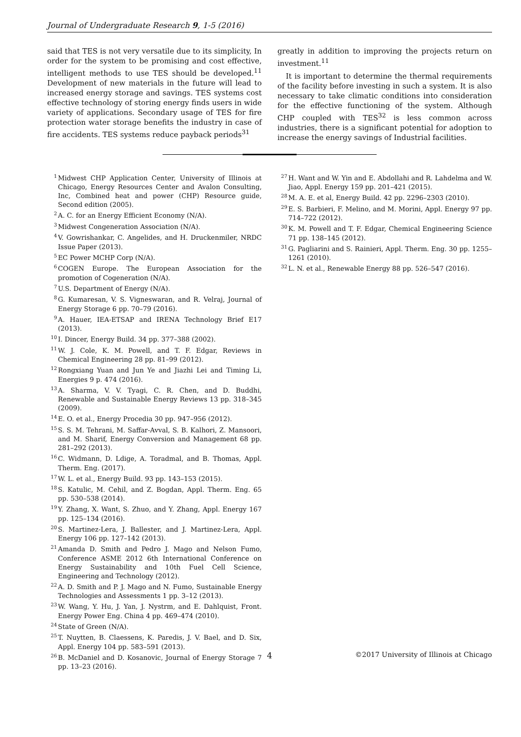Journal of Undergraduate Research 9, 1-5 (2016)
said that TES is not very versatile due to its simplicity, In order for the system to be promising and cost effective, intelligent methods to use TES should be developed.<sup>11</sup> Development of new materials in the future will lead to increased energy storage and savings. TES systems cost effective technology of storing energy finds users in wide variety of applications. Secondary usage of TES for fire protection water storage benefits the industry in case of fire accidents. TES systems reduce payback periods<sup>31</sup>
greatly in addition to improving the projects return on investment.<sup>11</sup>
It is important to determine the thermal requirements of the facility before investing in such a system. It is also necessary to take climatic conditions into consideration for the effective functioning of the system. Although CHP coupled with TES<sup>32</sup> is less common across industries, there is a significant potential for adoption to increase the energy savings of Industrial facilities.
<sup>1</sup> Midwest CHP Application Center, University of Illinois at Chicago, Energy Resources Center and Avalon Consulting, Inc, Combined heat and power (CHP) Resource guide, Second edition (2005).
<sup>2</sup> A. C. for an Energy Efficient Economy (N/A).
<sup>3</sup> Midwest Congeneration Association (N/A).
<sup>4</sup> V. Gowrishankar, C. Angelides, and H. Druckenmiler, NRDC Issue Paper (2013).
<sup>5</sup> EC Power MCHP Corp (N/A).
<sup>6</sup>COGEN Europe. The European Association for the promotion of Cogeneration (N/A).
<sup>7</sup> U.S. Department of Energy (N/A).
<sup>8</sup> G. Kumaresan, V. S. Vigneswaran, and R. Velraj, Journal of Energy Storage 6 pp. 70–79 (2016).
<sup>9</sup> A. Hauer, IEA-ETSAP and IRENA Technology Brief E17 (2013).
<sup>10</sup> I. Dincer, Energy Build. 34 pp. 377–388 (2002).
<sup>11</sup> W. J. Cole, K. M. Powell, and T. F. Edgar, Reviews in Chemical Engineering 28 pp. 81–99 (2012).
<sup>12</sup> Rongxiang Yuan and Jun Ye and Jiazhi Lei and Timing Li, Energies 9 p. 474 (2016).
<sup>13</sup> A. Sharma, V. V. Tyagi, C. R. Chen, and D. Buddhi, Renewable and Sustainable Energy Reviews 13 pp. 318–345 (2009).
<sup>14</sup> E. O. et al., Energy Procedia 30 pp. 947–956 (2012).
<sup>15</sup> S. S. M. Tehrani, M. Saffar-Avval, S. B. Kalhori, Z. Mansoori, and M. Sharif, Energy Conversion and Management 68 pp. 281–292 (2013).
<sup>16</sup>C. Widmann, D. Ldige, A. Toradmal, and B. Thomas, Appl. Therm. Eng. (2017).
<sup>17</sup> W. L. et al., Energy Build. 93 pp. 143–153 (2015).
<sup>18</sup>S. Katulic, M. Cehil, and Z. Bogdan, Appl. Therm. Eng. 65 pp. 530–538 (2014).
<sup>19</sup> Y. Zhang, X. Want, S. Zhuo, and Y. Zhang, Appl. Energy 167 pp. 125–134 (2016).
<sup>20</sup>S. Martinez-Lera, J. Ballester, and J. Martinez-Lera, Appl. Energy 106 pp. 127–142 (2013).
<sup>21</sup> Amanda D. Smith and Pedro J. Mago and Nelson Fumo, Conference ASME 2012 6th International Conference on Energy Sustainability and 10th Fuel Cell Science, Engineering and Technology (2012).
<sup>22</sup> A. D. Smith and P. J. Mago and N. Fumo, Sustainable Energy Technologies and Assessments 1 pp. 3–12 (2013).
<sup>23</sup> W. Wang, Y. Hu, J. Yan, J. Nystrm, and E. Dahlquist, Front. Energy Power Eng. China 4 pp. 469–474 (2010).
<sup>24</sup> State of Green (N/A).
<sup>25</sup> T. Nuytten, B. Claessens, K. Paredis, J. V. Bael, and D. Six, Appl. Energy 104 pp. 583–591 (2013).
<sup>26</sup>B. McDaniel and D. Kosanovic, Journal of Energy Storage 7 pp. 13–23 (2016).
<sup>27</sup>H. Want and W. Yin and E. Abdollahi and R. Lahdelma and W. Jiao, Appl. Energy 159 pp. 201–421 (2015).
<sup>28</sup> M. A. E. et al, Energy Build. 42 pp. 2296–2303 (2010).
<sup>29</sup> E. S. Barbieri, F. Melino, and M. Morini, Appl. Energy 97 pp. 714–722 (2012).
<sup>30</sup>K. M. Powell and T. F. Edgar, Chemical Engineering Science 71 pp. 138–145 (2012).
<sup>31</sup> G. Pagliarini and S. Rainieri, Appl. Therm. Eng. 30 pp. 1255–1261 (2010).
<sup>32</sup> L. N. et al., Renewable Energy 88 pp. 526–547 (2016).
4 ©2017 University of Illinois at Chicago